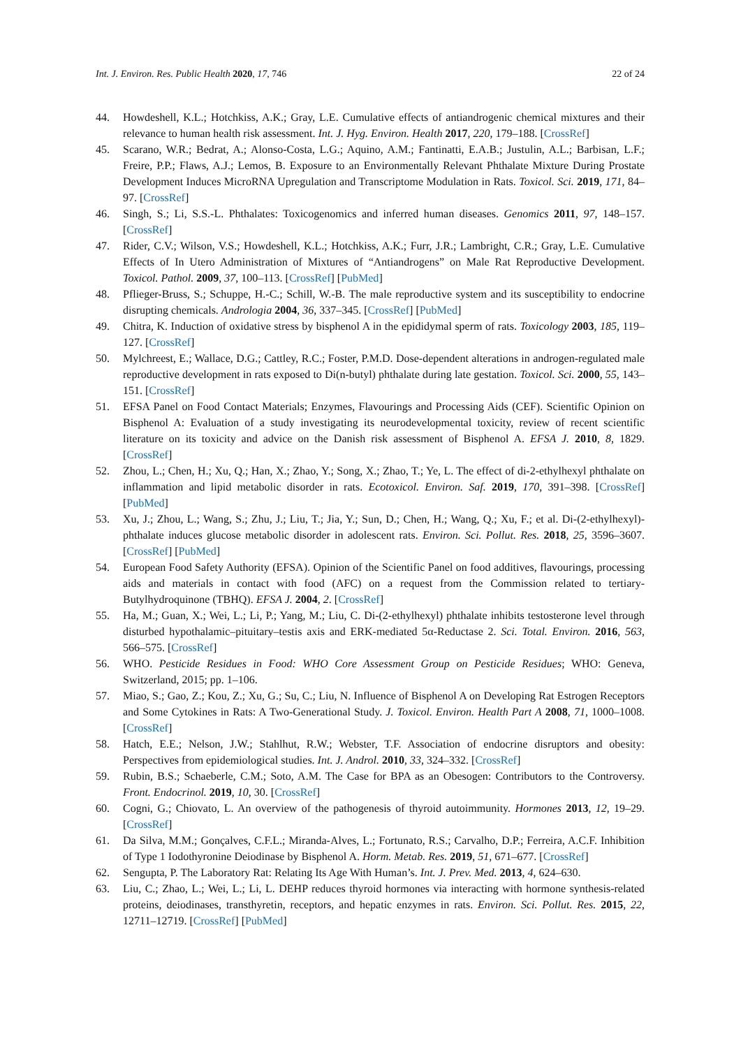Int. J. Environ. Res. Public Health 2020, 17, 746 22 of 24
44. Howdeshell, K.L.; Hotchkiss, A.K.; Gray, L.E. Cumulative effects of antiandrogenic chemical mixtures and their relevance to human health risk assessment. Int. J. Hyg. Environ. Health 2017, 220, 179–188. [CrossRef]
45. Scarano, W.R.; Bedrat, A.; Alonso-Costa, L.G.; Aquino, A.M.; Fantinatti, E.A.B.; Justulin, A.L.; Barbisan, L.F.; Freire, P.P.; Flaws, A.J.; Lemos, B. Exposure to an Environmentally Relevant Phthalate Mixture During Prostate Development Induces MicroRNA Upregulation and Transcriptome Modulation in Rats. Toxicol. Sci. 2019, 171, 84–97. [CrossRef]
46. Singh, S.; Li, S.S.-L. Phthalates: Toxicogenomics and inferred human diseases. Genomics 2011, 97, 148–157. [CrossRef]
47. Rider, C.V.; Wilson, V.S.; Howdeshell, K.L.; Hotchkiss, A.K.; Furr, J.R.; Lambright, C.R.; Gray, L.E. Cumulative Effects of In Utero Administration of Mixtures of “Antiandrogens” on Male Rat Reproductive Development. Toxicol. Pathol. 2009, 37, 100–113. [CrossRef] [PubMed]
48. Pflieger-Bruss, S.; Schuppe, H.-C.; Schill, W.-B. The male reproductive system and its susceptibility to endocrine disrupting chemicals. Andrologia 2004, 36, 337–345. [CrossRef] [PubMed]
49. Chitra, K. Induction of oxidative stress by bisphenol A in the epididymal sperm of rats. Toxicology 2003, 185, 119–127. [CrossRef]
50. Mylchreest, E.; Wallace, D.G.; Cattley, R.C.; Foster, P.M.D. Dose-dependent alterations in androgen-regulated male reproductive development in rats exposed to Di(n-butyl) phthalate during late gestation. Toxicol. Sci. 2000, 55, 143–151. [CrossRef]
51. EFSA Panel on Food Contact Materials; Enzymes, Flavourings and Processing Aids (CEF). Scientific Opinion on Bisphenol A: Evaluation of a study investigating its neurodevelopmental toxicity, review of recent scientific literature on its toxicity and advice on the Danish risk assessment of Bisphenol A. EFSA J. 2010, 8, 1829. [CrossRef]
52. Zhou, L.; Chen, H.; Xu, Q.; Han, X.; Zhao, Y.; Song, X.; Zhao, T.; Ye, L. The effect of di-2-ethylhexyl phthalate on inflammation and lipid metabolic disorder in rats. Ecotoxicol. Environ. Saf. 2019, 170, 391–398. [CrossRef] [PubMed]
53. Xu, J.; Zhou, L.; Wang, S.; Zhu, J.; Liu, T.; Jia, Y.; Sun, D.; Chen, H.; Wang, Q.; Xu, F.; et al. Di-(2-ethylhexyl)-phthalate induces glucose metabolic disorder in adolescent rats. Environ. Sci. Pollut. Res. 2018, 25, 3596–3607. [CrossRef] [PubMed]
54. European Food Safety Authority (EFSA). Opinion of the Scientific Panel on food additives, flavourings, processing aids and materials in contact with food (AFC) on a request from the Commission related to tertiary-Butylhydroquinone (TBHQ). EFSA J. 2004, 2. [CrossRef]
55. Ha, M.; Guan, X.; Wei, L.; Li, P.; Yang, M.; Liu, C. Di-(2-ethylhexyl) phthalate inhibits testosterone level through disturbed hypothalamic–pituitary–testis axis and ERK-mediated 5α-Reductase 2. Sci. Total. Environ. 2016, 563, 566–575. [CrossRef]
56. WHO. Pesticide Residues in Food: WHO Core Assessment Group on Pesticide Residues; WHO: Geneva, Switzerland, 2015; pp. 1–106.
57. Miao, S.; Gao, Z.; Kou, Z.; Xu, G.; Su, C.; Liu, N. Influence of Bisphenol A on Developing Rat Estrogen Receptors and Some Cytokines in Rats: A Two-Generational Study. J. Toxicol. Environ. Health Part A 2008, 71, 1000–1008. [CrossRef]
58. Hatch, E.E.; Nelson, J.W.; Stahlhut, R.W.; Webster, T.F. Association of endocrine disruptors and obesity: Perspectives from epidemiological studies. Int. J. Androl. 2010, 33, 324–332. [CrossRef]
59. Rubin, B.S.; Schaeberle, C.M.; Soto, A.M. The Case for BPA as an Obesogen: Contributors to the Controversy. Front. Endocrinol. 2019, 10, 30. [CrossRef]
60. Cogni, G.; Chiovato, L. An overview of the pathogenesis of thyroid autoimmunity. Hormones 2013, 12, 19–29. [CrossRef]
61. Da Silva, M.M.; Gonçalves, C.F.L.; Miranda-Alves, L.; Fortunato, R.S.; Carvalho, D.P.; Ferreira, A.C.F. Inhibition of Type 1 Iodothyronine Deiodinase by Bisphenol A. Horm. Metab. Res. 2019, 51, 671–677. [CrossRef]
62. Sengupta, P. The Laboratory Rat: Relating Its Age With Human’s. Int. J. Prev. Med. 2013, 4, 624–630.
63. Liu, C.; Zhao, L.; Wei, L.; Li, L. DEHP reduces thyroid hormones via interacting with hormone synthesis-related proteins, deiodinases, transthyretin, receptors, and hepatic enzymes in rats. Environ. Sci. Pollut. Res. 2015, 22, 12711–12719. [CrossRef] [PubMed]